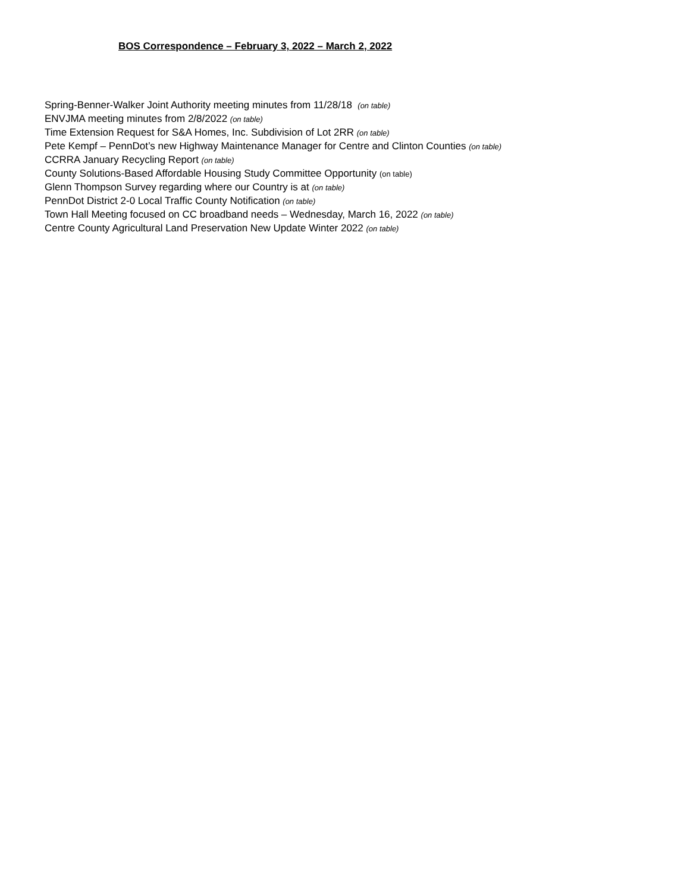BOS Correspondence – February 3, 2022 – March 2, 2022
Spring-Benner-Walker Joint Authority meeting minutes from 11/28/18 (on table)
ENVJMA meeting minutes from 2/8/2022 (on table)
Time Extension Request for S&A Homes, Inc. Subdivision of Lot 2RR (on table)
Pete Kempf – PennDot’s new Highway Maintenance Manager for Centre and Clinton Counties (on table)
CCRRA January Recycling Report (on table)
County Solutions-Based Affordable Housing Study Committee Opportunity (on table)
Glenn Thompson Survey regarding where our Country is at (on table)
PennDot District 2-0 Local Traffic County Notification (on table)
Town Hall Meeting focused on CC broadband needs – Wednesday, March 16, 2022 (on table)
Centre County Agricultural Land Preservation New Update Winter 2022 (on table)